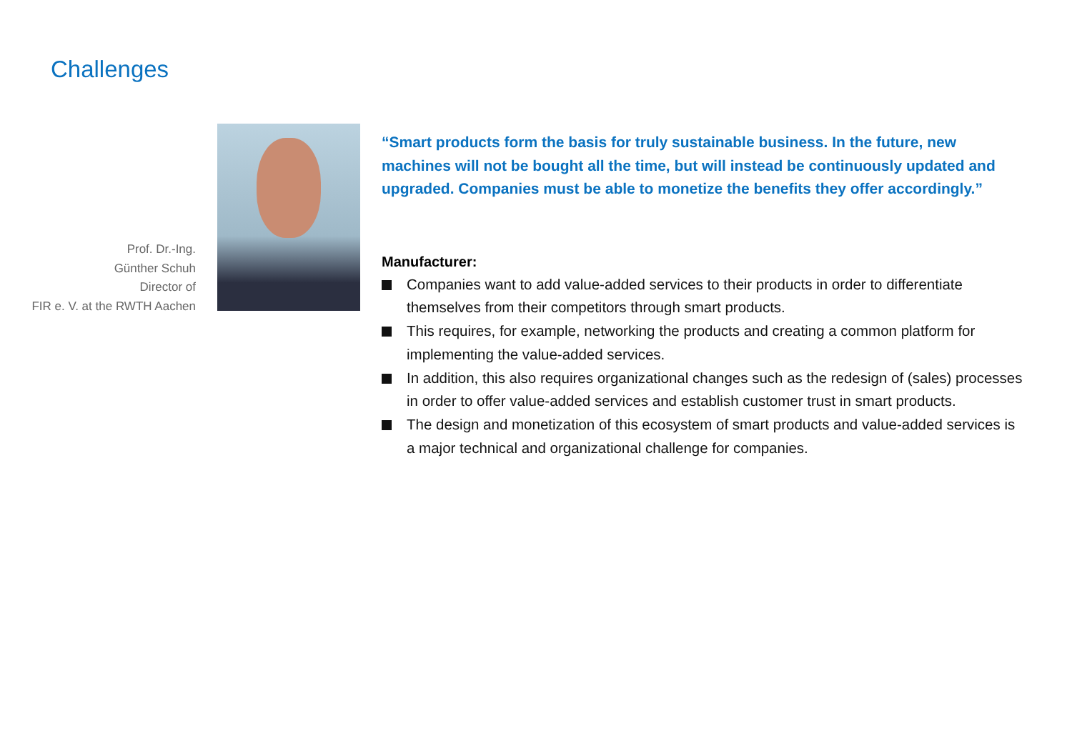Challenges
Prof. Dr.-Ing.
Günther Schuh
Director of
FIR e. V. at the RWTH Aachen
“Smart products form the basis for truly sustainable business. In the future, new machines will not be bought all the time, but will instead be continuously updated and upgraded. Companies must be able to monetize the benefits they offer accordingly.”
Manufacturer:
Companies want to add value-added services to their products in order to differentiate themselves from their competitors through smart products.
This requires, for example, networking the products and creating a common platform for implementing the value-added services.
In addition, this also requires organizational changes such as the redesign of (sales) processes in order to offer value-added services and establish customer trust in smart products.
The design and monetization of this ecosystem of smart products and value-added services is a major technical and organizational challenge for companies.